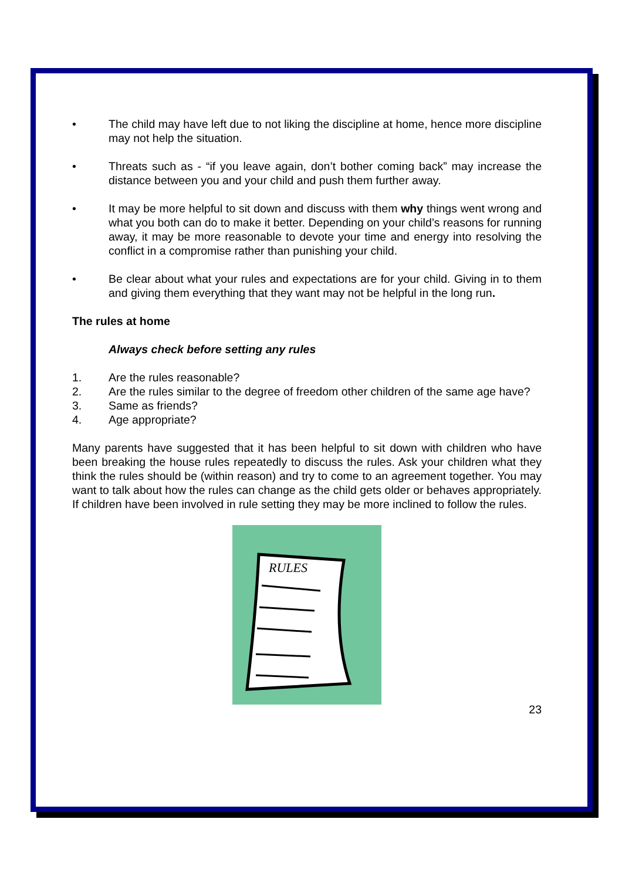• The child may have left due to not liking the discipline at home, hence more discipline may not help the situation.
• Threats such as - “if you leave again, don’t bother coming back” may increase the distance between you and your child and push them further away.
• It may be more helpful to sit down and discuss with them why things went wrong and what you both can do to make it better. Depending on your child’s reasons for running away, it may be more reasonable to devote your time and energy into resolving the conflict in a compromise rather than punishing your child.
• Be clear about what your rules and expectations are for your child. Giving in to them and giving them everything that they want may not be helpful in the long run.
The rules at home
Always check before setting any rules
1. Are the rules reasonable?
2. Are the rules similar to the degree of freedom other children of the same age have?
3. Same as friends?
4. Age appropriate?
Many parents have suggested that it has been helpful to sit down with children who have been breaking the house rules repeatedly to discuss the rules. Ask your children what they think the rules should be (within reason) and try to come to an agreement together. You may want to talk about how the rules can change as the child gets older or behaves appropriately. If children have been involved in rule setting they may be more inclined to follow the rules.
RULES
23